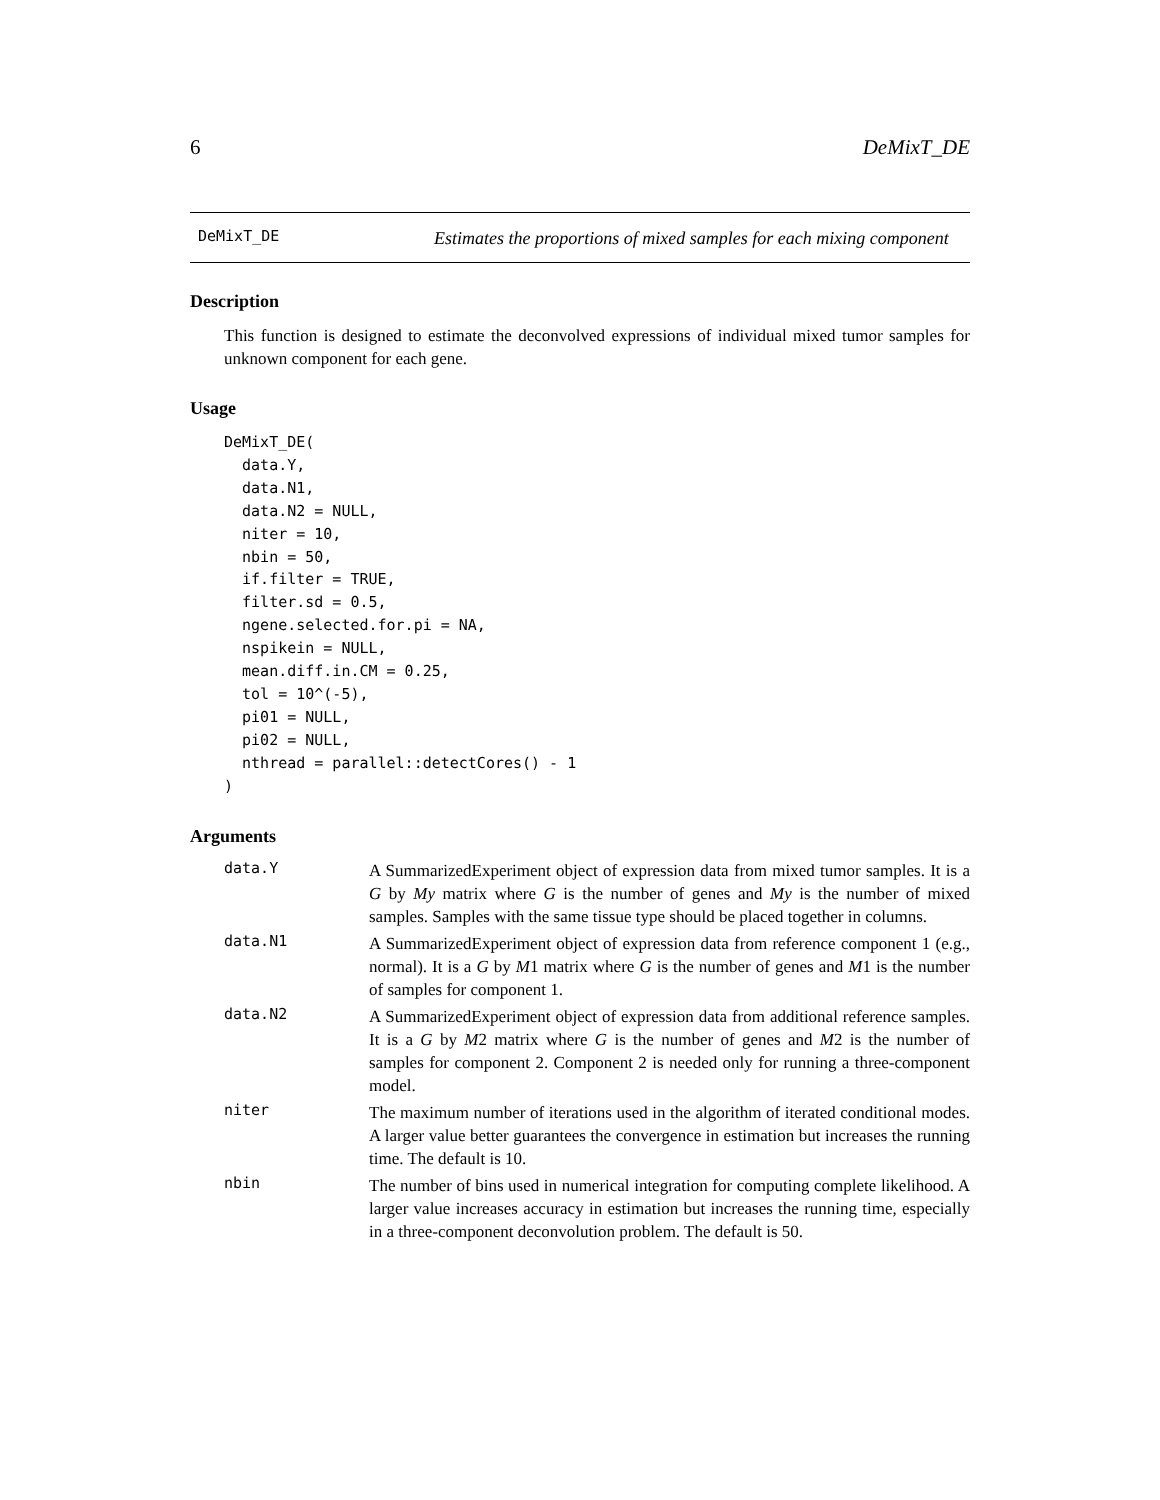6 DeMixT_DE
DeMixT_DE
Estimates the proportions of mixed samples for each mixing component
Description
This function is designed to estimate the deconvolved expressions of individual mixed tumor samples for unknown component for each gene.
Usage
DeMixT_DE(
  data.Y,
  data.N1,
  data.N2 = NULL,
  niter = 10,
  nbin = 50,
  if.filter = TRUE,
  filter.sd = 0.5,
  ngene.selected.for.pi = NA,
  nspikein = NULL,
  mean.diff.in.CM = 0.25,
  tol = 10^(-5),
  pi01 = NULL,
  pi02 = NULL,
  nthread = parallel::detectCores() - 1
)
Arguments
data.Y
A SummarizedExperiment object of expression data from mixed tumor samples. It is a G by My matrix where G is the number of genes and My is the number of mixed samples. Samples with the same tissue type should be placed together in columns.
data.N1
A SummarizedExperiment object of expression data from reference component 1 (e.g., normal). It is a G by M1 matrix where G is the number of genes and M1 is the number of samples for component 1.
data.N2
A SummarizedExperiment object of expression data from additional reference samples. It is a G by M2 matrix where G is the number of genes and M2 is the number of samples for component 2. Component 2 is needed only for running a three-component model.
niter
The maximum number of iterations used in the algorithm of iterated conditional modes. A larger value better guarantees the convergence in estimation but increases the running time. The default is 10.
nbin
The number of bins used in numerical integration for computing complete likelihood. A larger value increases accuracy in estimation but increases the running time, especially in a three-component deconvolution problem. The default is 50.